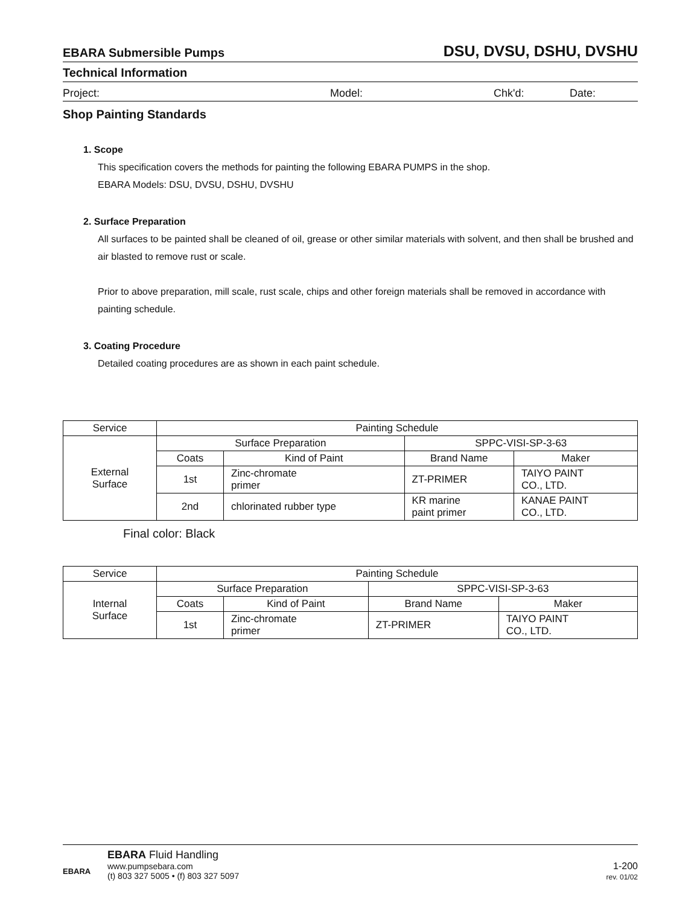EBARA Submersible Pumps DSU, DVSU, DSHU, DVSHU
Technical Information
Project: Model: Chk'd: Date:
Shop Painting Standards
1. Scope
This specification covers the methods for painting the following EBARA PUMPS in the shop.
EBARA Models: DSU, DVSU, DSHU, DVSHU
2. Surface Preparation
All surfaces to be painted shall be cleaned of oil, grease or other similar materials with solvent, and then shall be brushed and air blasted to remove rust or scale.
Prior to above preparation, mill scale, rust scale, chips and other foreign materials shall be removed in accordance with painting schedule.
3. Coating Procedure
Detailed coating procedures are as shown in each paint schedule.
| Service | Painting Schedule | | | |
| External Surface | Surface Preparation | | SPPC-VISI-SP-3-63 | |
| | Coats | Kind of Paint | Brand Name | Maker |
| | 1st | Zinc-chromate primer | ZT-PRIMER | TAIYO PAINT CO., LTD. |
| | 2nd | chlorinated rubber type | KR marine paint primer | KANAE PAINT CO., LTD. |
Final color: Black
| Service | Painting Schedule | | | |
| Internal Surface | Surface Preparation | | SPPC-VISI-SP-3-63 | |
| | Coats | Kind of Paint | Brand Name | Maker |
| | 1st | Zinc-chromate primer | ZT-PRIMER | TAIYO PAINT CO., LTD. |
EBARA
EBARA Fluid Handling
www.pumpsebara.com
(t) 803 327 5005 • (f) 803 327 5097
1-200
rev. 01/02